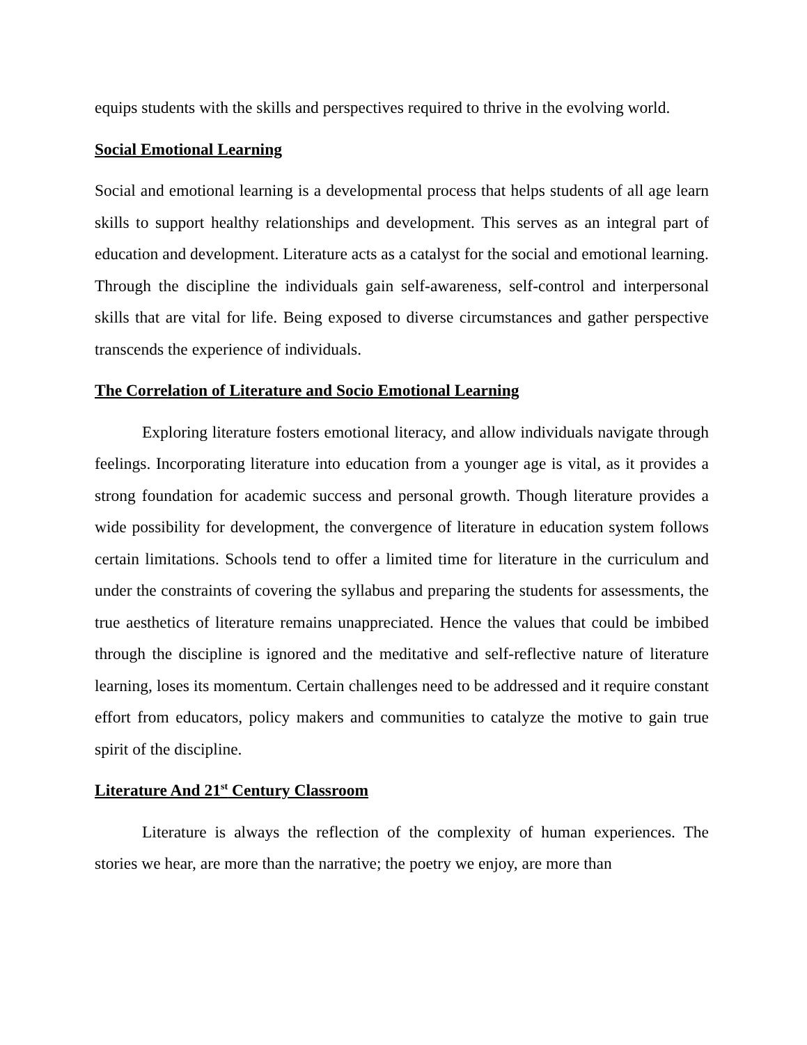equips students with the skills and perspectives required to thrive in the evolving world.
Social Emotional Learning
Social and emotional learning is a developmental process that helps students of all age learn skills to support healthy relationships and development. This serves as an integral part of education and development. Literature acts as a catalyst for the social and emotional learning. Through the discipline the individuals gain self-awareness, self-control and interpersonal skills that are vital for life. Being exposed to diverse circumstances and gather perspective transcends the experience of individuals.
The Correlation of Literature and Socio Emotional Learning
Exploring literature fosters emotional literacy, and allow individuals navigate through feelings. Incorporating literature into education from a younger age is vital, as it provides a strong foundation for academic success and personal growth. Though literature provides a wide possibility for development, the convergence of literature in education system follows certain limitations. Schools tend to offer a limited time for literature in the curriculum and under the constraints of covering the syllabus and preparing the students for assessments, the true aesthetics of literature remains unappreciated. Hence the values that could be imbibed through the discipline is ignored and the meditative and self-reflective nature of literature learning, loses its momentum. Certain challenges need to be addressed and it require constant effort from educators, policy makers and communities to catalyze the motive to gain true spirit of the discipline.
Literature And 21<sup>st</sup> Century Classroom
Literature is always the reflection of the complexity of human experiences. The stories we hear, are more than the narrative; the poetry we enjoy, are more than